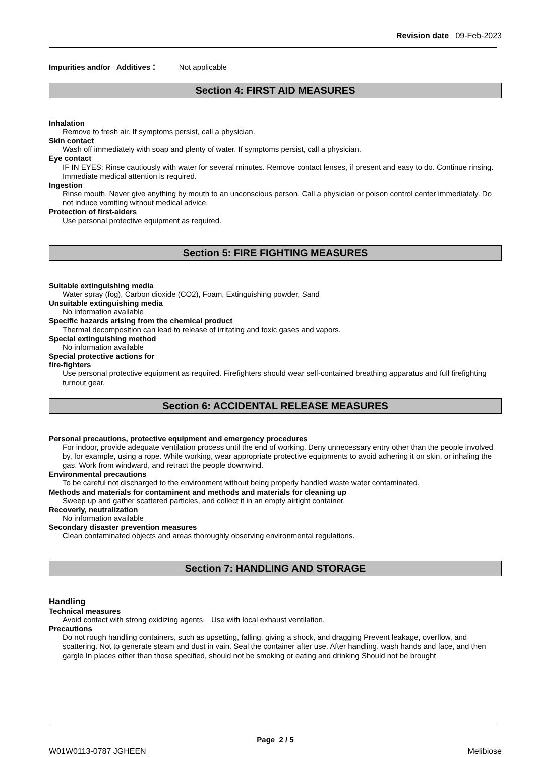Revision date 09-Feb-2023
Impurities and/or Additives： Not applicable
Section 4: FIRST AID MEASURES
Inhalation
Remove to fresh air. If symptoms persist, call a physician.
Skin contact
Wash off immediately with soap and plenty of water. If symptoms persist, call a physician.
Eye contact
IF IN EYES: Rinse cautiously with water for several minutes. Remove contact lenses, if present and easy to do. Continue rinsing. Immediate medical attention is required.
Ingestion
Rinse mouth. Never give anything by mouth to an unconscious person. Call a physician or poison control center immediately. Do not induce vomiting without medical advice.
Protection of first-aiders
Use personal protective equipment as required.
Section 5: FIRE FIGHTING MEASURES
Suitable extinguishing media
Water spray (fog), Carbon dioxide (CO2), Foam, Extinguishing powder, Sand
Unsuitable extinguishing media
No information available
Specific hazards arising from the chemical product
Thermal decomposition can lead to release of irritating and toxic gases and vapors.
Special extinguishing method
No information available
Special protective actions for
fire-fighters
Use personal protective equipment as required. Firefighters should wear self-contained breathing apparatus and full firefighting turnout gear.
Section 6: ACCIDENTAL RELEASE MEASURES
Personal precautions, protective equipment and emergency procedures
For indoor, provide adequate ventilation process until the end of working. Deny unnecessary entry other than the people involved by, for example, using a rope. While working, wear appropriate protective equipments to avoid adhering it on skin, or inhaling the gas. Work from windward, and retract the people downwind.
Environmental precautions
To be careful not discharged to the environment without being properly handled waste water contaminated.
Methods and materials for contaminent and methods and materials for cleaning up
Sweep up and gather scattered particles, and collect it in an empty airtight container.
Recoverly, neutralization
No information available
Secondary disaster prevention measures
Clean contaminated objects and areas thoroughly observing environmental regulations.
Section 7: HANDLING AND STORAGE
Handling
Technical measures
Avoid contact with strong oxidizing agents. Use with local exhaust ventilation.
Precautions
Do not rough handling containers, such as upsetting, falling, giving a shock, and dragging Prevent leakage, overflow, and scattering. Not to generate steam and dust in vain. Seal the container after use. After handling, wash hands and face, and then gargle In places other than those specified, should not be smoking or eating and drinking Should not be brought
Page 2 / 5
W01W0113-0787 JGHEEN Melibiose